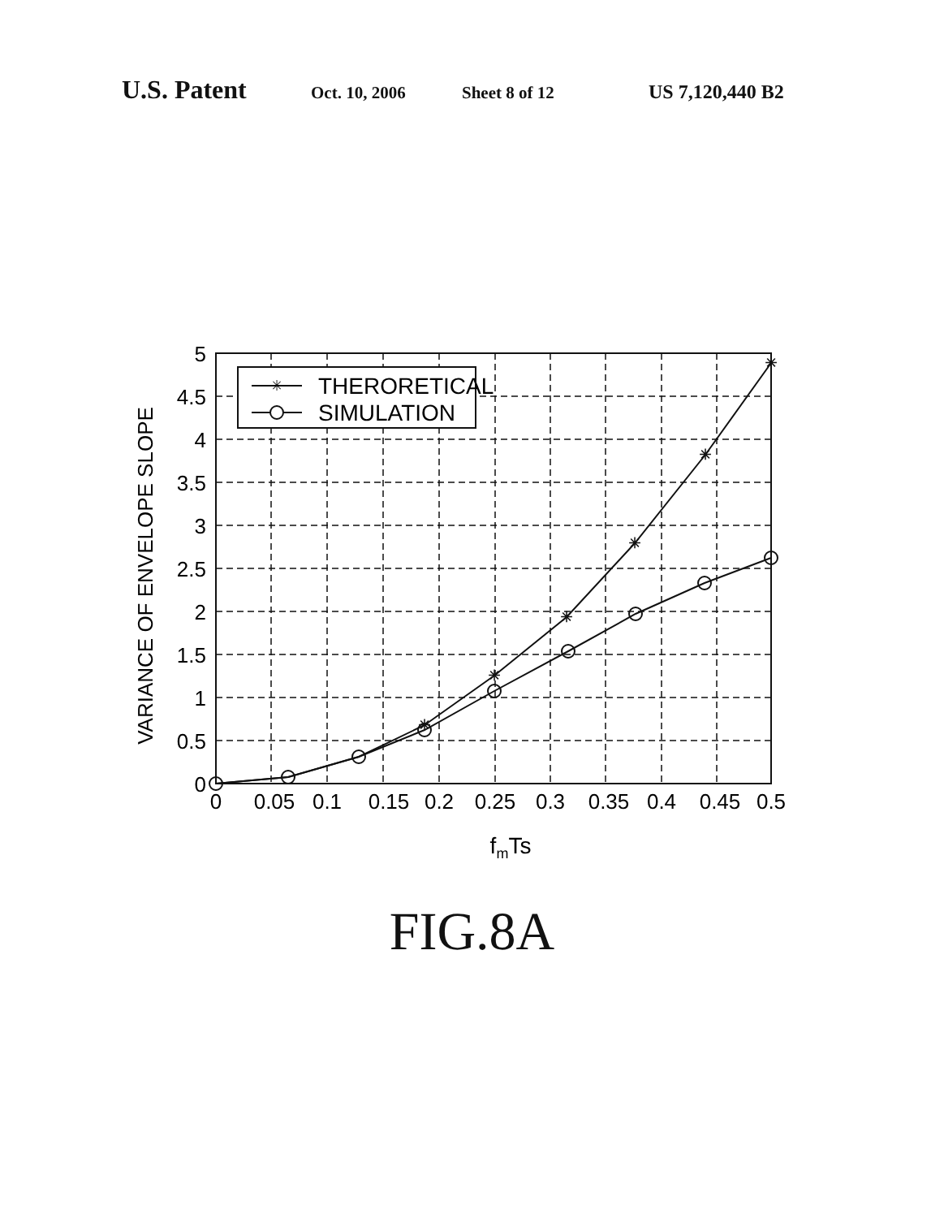U.S. Patent Oct. 10, 2006 Sheet 8 of 12 US 7,120,440 B2
✳
✳
✳
✳
✳
✳
✳
THERORETICAL
SIMULATION
5
4.5
4
3.5
3
2.5
2
1.5
1
0.5
0
0
0.05
0.1
0.15
0.2
0.25
0.3
0.35
0.4
0.45
0.5
fmTs
VARIANCE OF ENVELOPE SLOPE
FIG.8A